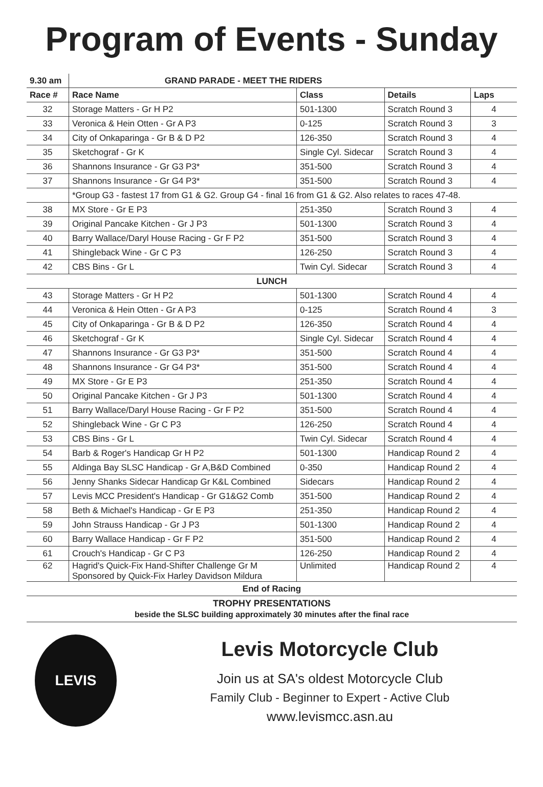Program of Events - Sunday
| 9.30 am | GRAND PARADE - MEET THE RIDERS | | | |
| --- | --- | --- | --- | --- |
| Race # | Race Name | Class | Details | Laps |
| 32 | Storage Matters - Gr H P2 | 501-1300 | Scratch Round 3 | 4 |
| 33 | Veronica & Hein Otten - Gr A P3 | 0-125 | Scratch Round 3 | 3 |
| 34 | City of Onkaparinga - Gr B & D P2 | 126-350 | Scratch Round 3 | 4 |
| 35 | Sketchograf - Gr K | Single Cyl. Sidecar | Scratch Round 3 | 4 |
| 36 | Shannons Insurance - Gr G3 P3* | 351-500 | Scratch Round 3 | 4 |
| 37 | Shannons Insurance - Gr G4 P3* | 351-500 | Scratch Round 3 | 4 |
| | *Group G3 - fastest 17 from G1 & G2. Group G4 - final 16 from G1 & G2. Also relates to races 47-48. | | | |
| 38 | MX Store - Gr E P3 | 251-350 | Scratch Round 3 | 4 |
| 39 | Original Pancake Kitchen - Gr J P3 | 501-1300 | Scratch Round 3 | 4 |
| 40 | Barry Wallace/Daryl House Racing - Gr F P2 | 351-500 | Scratch Round 3 | 4 |
| 41 | Shingleback Wine - Gr C P3 | 126-250 | Scratch Round 3 | 4 |
| 42 | CBS Bins - Gr L | Twin Cyl. Sidecar | Scratch Round 3 | 4 |
| LUNCH | | | | |
| 43 | Storage Matters - Gr H P2 | 501-1300 | Scratch Round 4 | 4 |
| 44 | Veronica & Hein Otten - Gr A P3 | 0-125 | Scratch Round 4 | 3 |
| 45 | City of Onkaparinga - Gr B & D P2 | 126-350 | Scratch Round 4 | 4 |
| 46 | Sketchograf - Gr K | Single Cyl. Sidecar | Scratch Round 4 | 4 |
| 47 | Shannons Insurance - Gr G3 P3* | 351-500 | Scratch Round 4 | 4 |
| 48 | Shannons Insurance - Gr G4 P3* | 351-500 | Scratch Round 4 | 4 |
| 49 | MX Store - Gr E P3 | 251-350 | Scratch Round 4 | 4 |
| 50 | Original Pancake Kitchen - Gr J P3 | 501-1300 | Scratch Round 4 | 4 |
| 51 | Barry Wallace/Daryl House Racing - Gr F P2 | 351-500 | Scratch Round 4 | 4 |
| 52 | Shingleback Wine - Gr C P3 | 126-250 | Scratch Round 4 | 4 |
| 53 | CBS Bins - Gr L | Twin Cyl. Sidecar | Scratch Round 4 | 4 |
| 54 | Barb & Roger's Handicap Gr H P2 | 501-1300 | Handicap Round 2 | 4 |
| 55 | Aldinga Bay SLSC Handicap - Gr A,B&D Combined | 0-350 | Handicap Round 2 | 4 |
| 56 | Jenny Shanks Sidecar Handicap Gr K&L Combined | Sidecars | Handicap Round 2 | 4 |
| 57 | Levis MCC President's Handicap - Gr G1&G2 Comb | 351-500 | Handicap Round 2 | 4 |
| 58 | Beth & Michael's Handicap - Gr E P3 | 251-350 | Handicap Round 2 | 4 |
| 59 | John Strauss Handicap - Gr J P3 | 501-1300 | Handicap Round 2 | 4 |
| 60 | Barry Wallace Handicap - Gr F P2 | 351-500 | Handicap Round 2 | 4 |
| 61 | Crouch's Handicap - Gr C P3 | 126-250 | Handicap Round 2 | 4 |
| 62 | Hagrid's Quick-Fix Hand-Shifter Challenge Gr M Sponsored by Quick-Fix Harley Davidson Mildura | Unlimited | Handicap Round 2 | 4 |
| End of Racing | | | | |
| TROPHY PRESENTATIONS beside the SLSC building approximately 30 minutes after the final race | | | | |
LEVIS
Levis Motorcycle Club
Join us at SA's oldest Motorcycle Club
Family Club - Beginner to Expert - Active Club
www.levismcc.asn.au